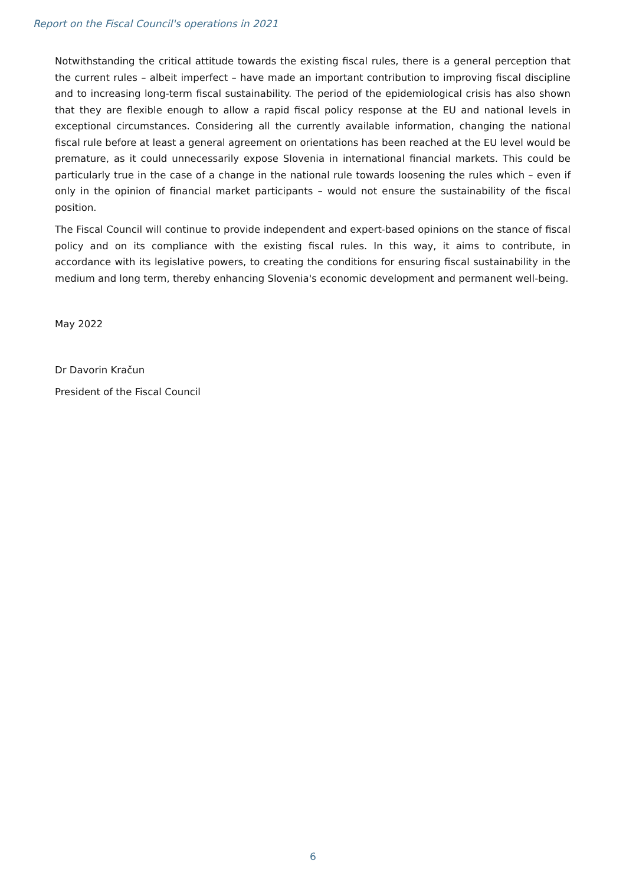Report on the Fiscal Council's operations in 2021
Notwithstanding the critical attitude towards the existing fiscal rules, there is a general perception that the current rules – albeit imperfect – have made an important contribution to improving fiscal discipline and to increasing long-term fiscal sustainability. The period of the epidemiological crisis has also shown that they are flexible enough to allow a rapid fiscal policy response at the EU and national levels in exceptional circumstances. Considering all the currently available information, changing the national fiscal rule before at least a general agreement on orientations has been reached at the EU level would be premature, as it could unnecessarily expose Slovenia in international financial markets. This could be particularly true in the case of a change in the national rule towards loosening the rules which – even if only in the opinion of financial market participants – would not ensure the sustainability of the fiscal position.
The Fiscal Council will continue to provide independent and expert-based opinions on the stance of fiscal policy and on its compliance with the existing fiscal rules. In this way, it aims to contribute, in accordance with its legislative powers, to creating the conditions for ensuring fiscal sustainability in the medium and long term, thereby enhancing Slovenia's economic development and permanent well-being.
May 2022
Dr Davorin Kračun
President of the Fiscal Council
6